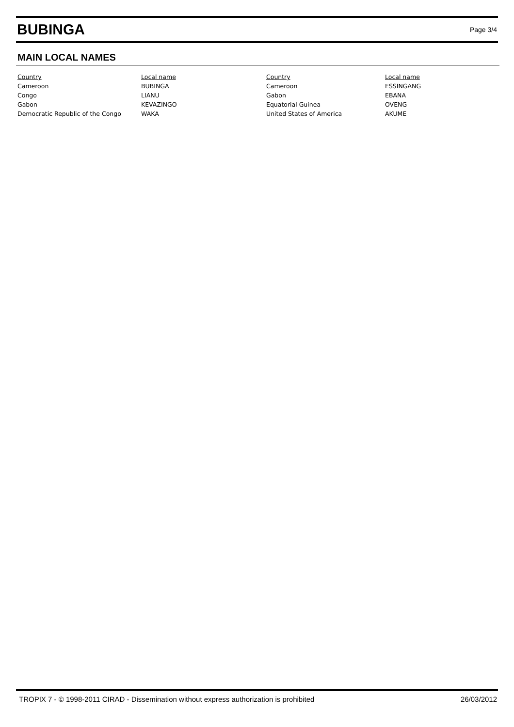BUBINGA
Page 3/4
MAIN LOCAL NAMES
| Country | Local name | Country | Local name |
| --- | --- | --- | --- |
| Cameroon | BUBINGA | Cameroon | ESSINGANG |
| Congo | LIANU | Gabon | EBANA |
| Gabon | KEVAZINGO | Equatorial Guinea | OVENG |
| Democratic Republic of the Congo | WAKA | United States of America | AKUME |
TROPIX 7 - © 1998-2011 CIRAD - Dissemination without express authorization is prohibited 26/03/2012